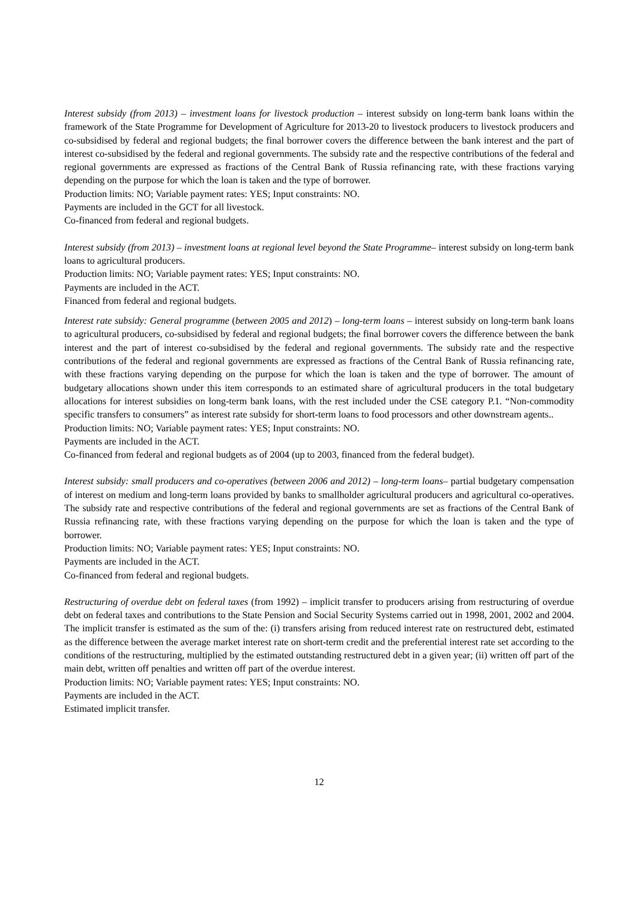Interest subsidy (from 2013) – investment loans for livestock production – interest subsidy on long-term bank loans within the framework of the State Programme for Development of Agriculture for 2013-20 to livestock producers to livestock producers and co-subsidised by federal and regional budgets; the final borrower covers the difference between the bank interest and the part of interest co-subsidised by the federal and regional governments. The subsidy rate and the respective contributions of the federal and regional governments are expressed as fractions of the Central Bank of Russia refinancing rate, with these fractions varying depending on the purpose for which the loan is taken and the type of borrower.
Production limits: NO; Variable payment rates: YES; Input constraints: NO.
Payments are included in the GCT for all livestock.
Co-financed from federal and regional budgets.
Interest subsidy (from 2013) – investment loans at regional level beyond the State Programme– interest subsidy on long-term bank loans to agricultural producers.
Production limits: NO; Variable payment rates: YES; Input constraints: NO.
Payments are included in the ACT.
Financed from federal and regional budgets.
Interest rate subsidy: General programme (between 2005 and 2012) – long-term loans – interest subsidy on long-term bank loans to agricultural producers, co-subsidised by federal and regional budgets; the final borrower covers the difference between the bank interest and the part of interest co-subsidised by the federal and regional governments. The subsidy rate and the respective contributions of the federal and regional governments are expressed as fractions of the Central Bank of Russia refinancing rate, with these fractions varying depending on the purpose for which the loan is taken and the type of borrower. The amount of budgetary allocations shown under this item corresponds to an estimated share of agricultural producers in the total budgetary allocations for interest subsidies on long-term bank loans, with the rest included under the CSE category P.1. “Non-commodity specific transfers to consumers” as interest rate subsidy for short-term loans to food processors and other downstream agents..
Production limits: NO; Variable payment rates: YES; Input constraints: NO.
Payments are included in the ACT.
Co-financed from federal and regional budgets as of 2004 (up to 2003, financed from the federal budget).
Interest subsidy: small producers and co-operatives (between 2006 and 2012) – long-term loans– partial budgetary compensation of interest on medium and long-term loans provided by banks to smallholder agricultural producers and agricultural co-operatives. The subsidy rate and respective contributions of the federal and regional governments are set as fractions of the Central Bank of Russia refinancing rate, with these fractions varying depending on the purpose for which the loan is taken and the type of borrower.
Production limits: NO; Variable payment rates: YES; Input constraints: NO.
Payments are included in the ACT.
Co-financed from federal and regional budgets.
Restructuring of overdue debt on federal taxes (from 1992) – implicit transfer to producers arising from restructuring of overdue debt on federal taxes and contributions to the State Pension and Social Security Systems carried out in 1998, 2001, 2002 and 2004. The implicit transfer is estimated as the sum of the: (i) transfers arising from reduced interest rate on restructured debt, estimated as the difference between the average market interest rate on short-term credit and the preferential interest rate set according to the conditions of the restructuring, multiplied by the estimated outstanding restructured debt in a given year; (ii) written off part of the main debt, written off penalties and written off part of the overdue interest.
Production limits: NO; Variable payment rates: YES; Input constraints: NO.
Payments are included in the ACT.
Estimated implicit transfer.
12